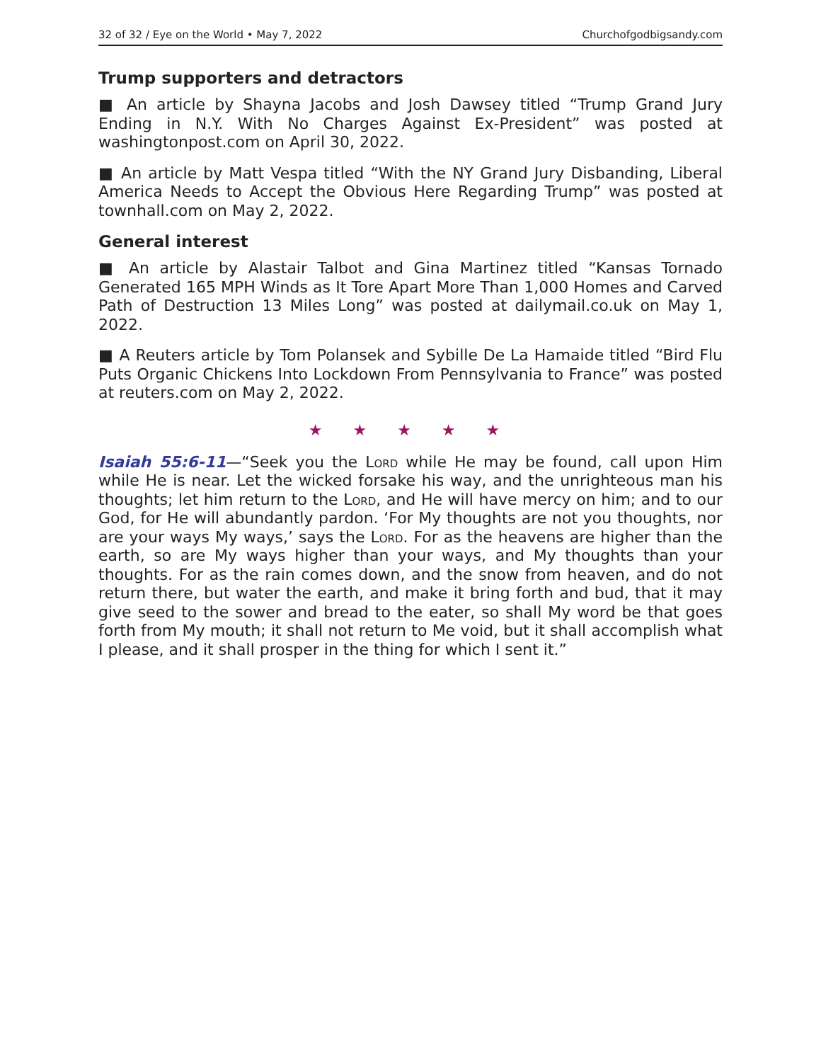32 of 32 / Eye on the World • May 7, 2022 Churchofgodbigsandy.com
Trump supporters and detractors
■ An article by Shayna Jacobs and Josh Dawsey titled “Trump Grand Jury Ending in N.Y. With No Charges Against Ex-President” was posted at washingtonpost.com on April 30, 2022.
■ An article by Matt Vespa titled “With the NY Grand Jury Disbanding, Liberal America Needs to Accept the Obvious Here Regarding Trump” was posted at townhall.com on May 2, 2022.
General interest
■ An article by Alastair Talbot and Gina Martinez titled “Kansas Tornado Generated 165 MPH Winds as It Tore Apart More Than 1,000 Homes and Carved Path of Destruction 13 Miles Long” was posted at dailymail.co.uk on May 1, 2022.
■ A Reuters article by Tom Polansek and Sybille De La Hamaide titled “Bird Flu Puts Organic Chickens Into Lockdown From Pennsylvania to France” was posted at reuters.com on May 2, 2022.
★ ★ ★ ★ ★
Isaiah 55:6-11—“Seek you the Lord while He may be found, call upon Him while He is near. Let the wicked forsake his way, and the unrighteous man his thoughts; let him return to the Lord, and He will have mercy on him; and to our God, for He will abundantly pardon. ‘For My thoughts are not you thoughts, nor are your ways My ways,’ says the Lord. For as the heavens are higher than the earth, so are My ways higher than your ways, and My thoughts than your thoughts. For as the rain comes down, and the snow from heaven, and do not return there, but water the earth, and make it bring forth and bud, that it may give seed to the sower and bread to the eater, so shall My word be that goes forth from My mouth; it shall not return to Me void, but it shall accomplish what I please, and it shall prosper in the thing for which I sent it.”